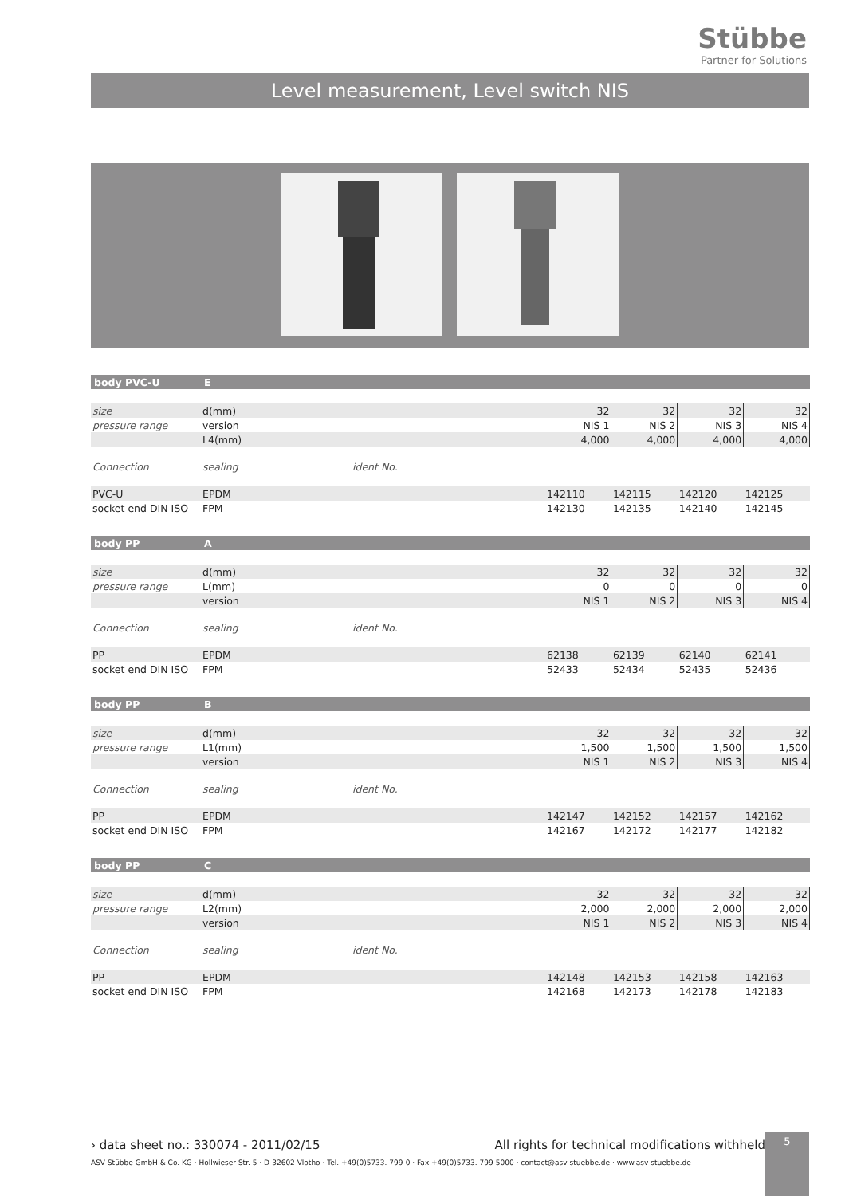Stübbe
Partner for Solutions
Level measurement, Level switch NIS
| body PVC-U | E | | | | | |
| size | d(mm) | | 32 | 32 | 32 | 32 |
| pressure range | version | | NIS 1 | NIS 2 | NIS 3 | NIS 4 |
| | L4(mm) | | 4,000 | 4,000 | 4,000 | 4,000 |
| Connection | sealing | ident No. | | | | |
| PVC-U | EPDM | | 142110 | 142115 | 142120 | 142125 |
| socket end DIN ISO | FPM | | 142130 | 142135 | 142140 | 142145 |
| body PP | A | | | | | |
| size | d(mm) | | 32 | 32 | 32 | 32 |
| pressure range | L(mm) | | 0 | 0 | 0 | 0 |
| | version | | NIS 1 | NIS 2 | NIS 3 | NIS 4 |
| Connection | sealing | ident No. | | | | |
| PP | EPDM | | 62138 | 62139 | 62140 | 62141 |
| socket end DIN ISO | FPM | | 52433 | 52434 | 52435 | 52436 |
| body PP | B | | | | | |
| size | d(mm) | | 32 | 32 | 32 | 32 |
| pressure range | L1(mm) | | 1,500 | 1,500 | 1,500 | 1,500 |
| | version | | NIS 1 | NIS 2 | NIS 3 | NIS 4 |
| Connection | sealing | ident No. | | | | |
| PP | EPDM | | 142147 | 142152 | 142157 | 142162 |
| socket end DIN ISO | FPM | | 142167 | 142172 | 142177 | 142182 |
| body PP | C | | | | | |
| size | d(mm) | | 32 | 32 | 32 | 32 |
| pressure range | L2(mm) | | 2,000 | 2,000 | 2,000 | 2,000 |
| | version | | NIS 1 | NIS 2 | NIS 3 | NIS 4 |
| Connection | sealing | ident No. | | | | |
| PP | EPDM | | 142148 | 142153 | 142158 | 142163 |
| socket end DIN ISO | FPM | | 142168 | 142173 | 142178 | 142183 |
› data sheet no.: 330074 - 2011/02/15 All rights for technical modifications withheld
ASV Stübbe GmbH & Co. KG · Hollwieser Str. 5 · D-32602 Vlotho · Tel. +49(0)5733. 799-0 · Fax +49(0)5733. 799-5000 · contact@asv-stuebbe.de · www.asv-stuebbe.de
5